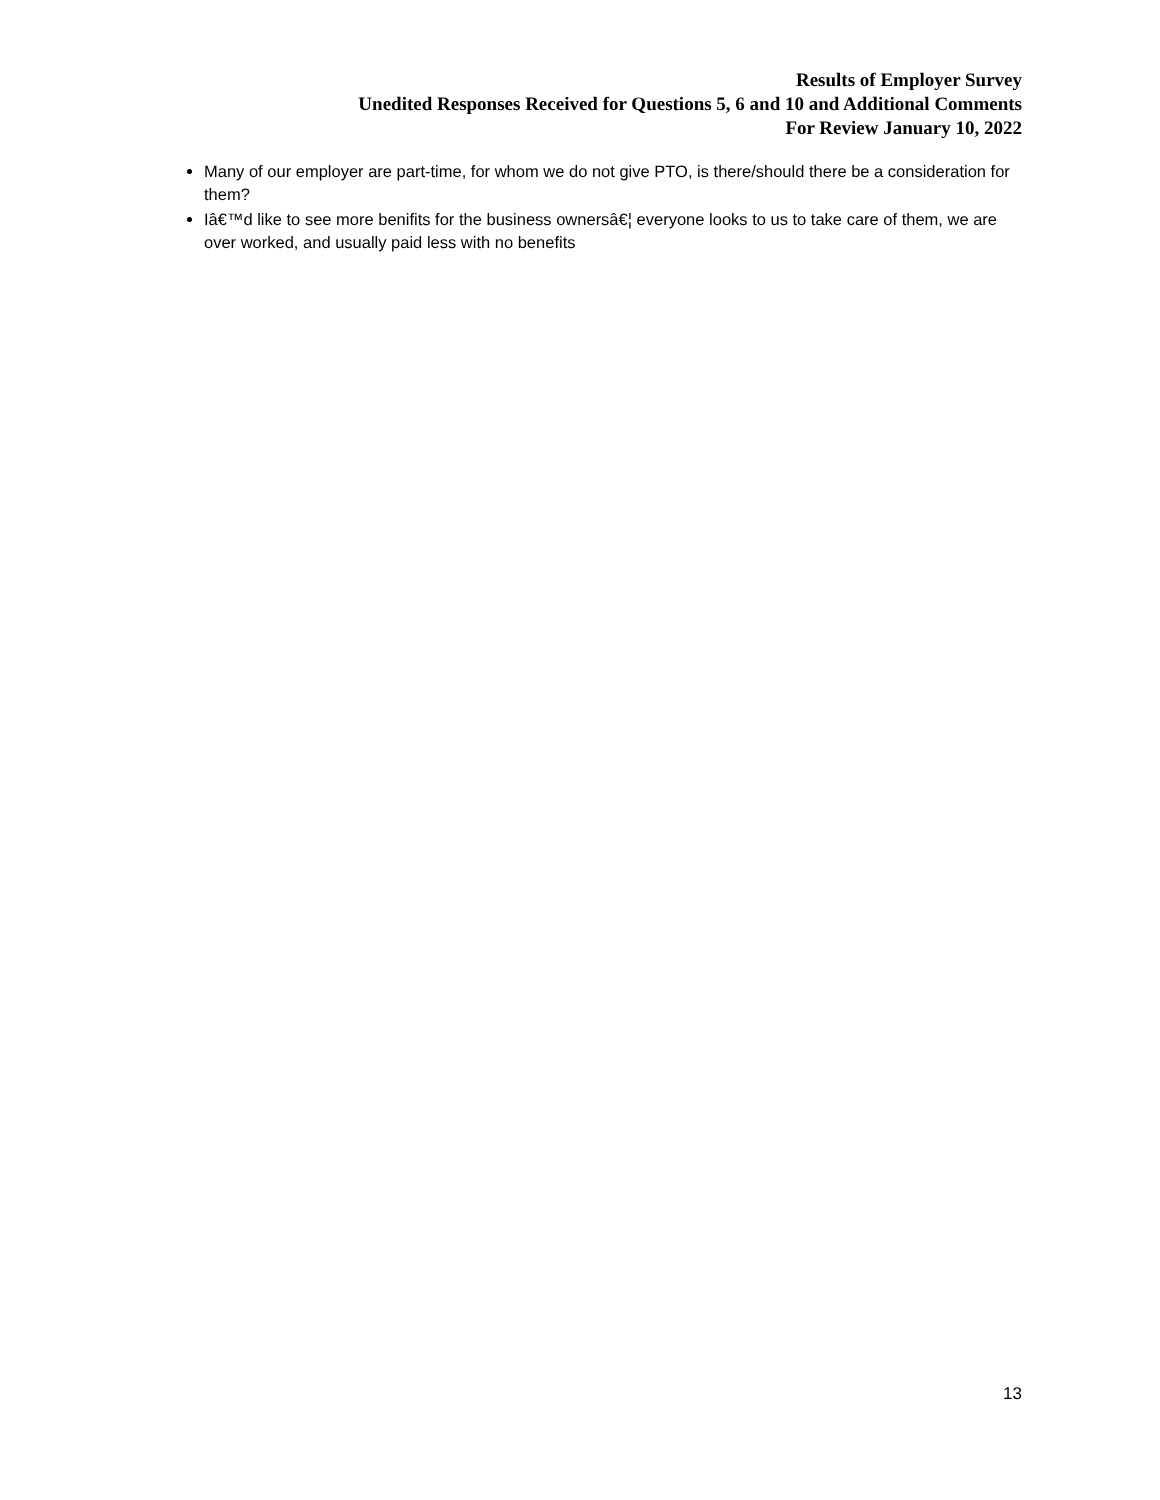Results of Employer Survey
Unedited Responses Received for Questions 5, 6 and 10 and Additional Comments
For Review January 10, 2022
Many of our employer are part-time, for whom we do not give PTO, is there/should there be a consideration for them?
Iâ€™d like to see more benifits for the business ownersâ€¦ everyone looks to us to take care of them, we are over worked, and usually paid less with no benefits
13